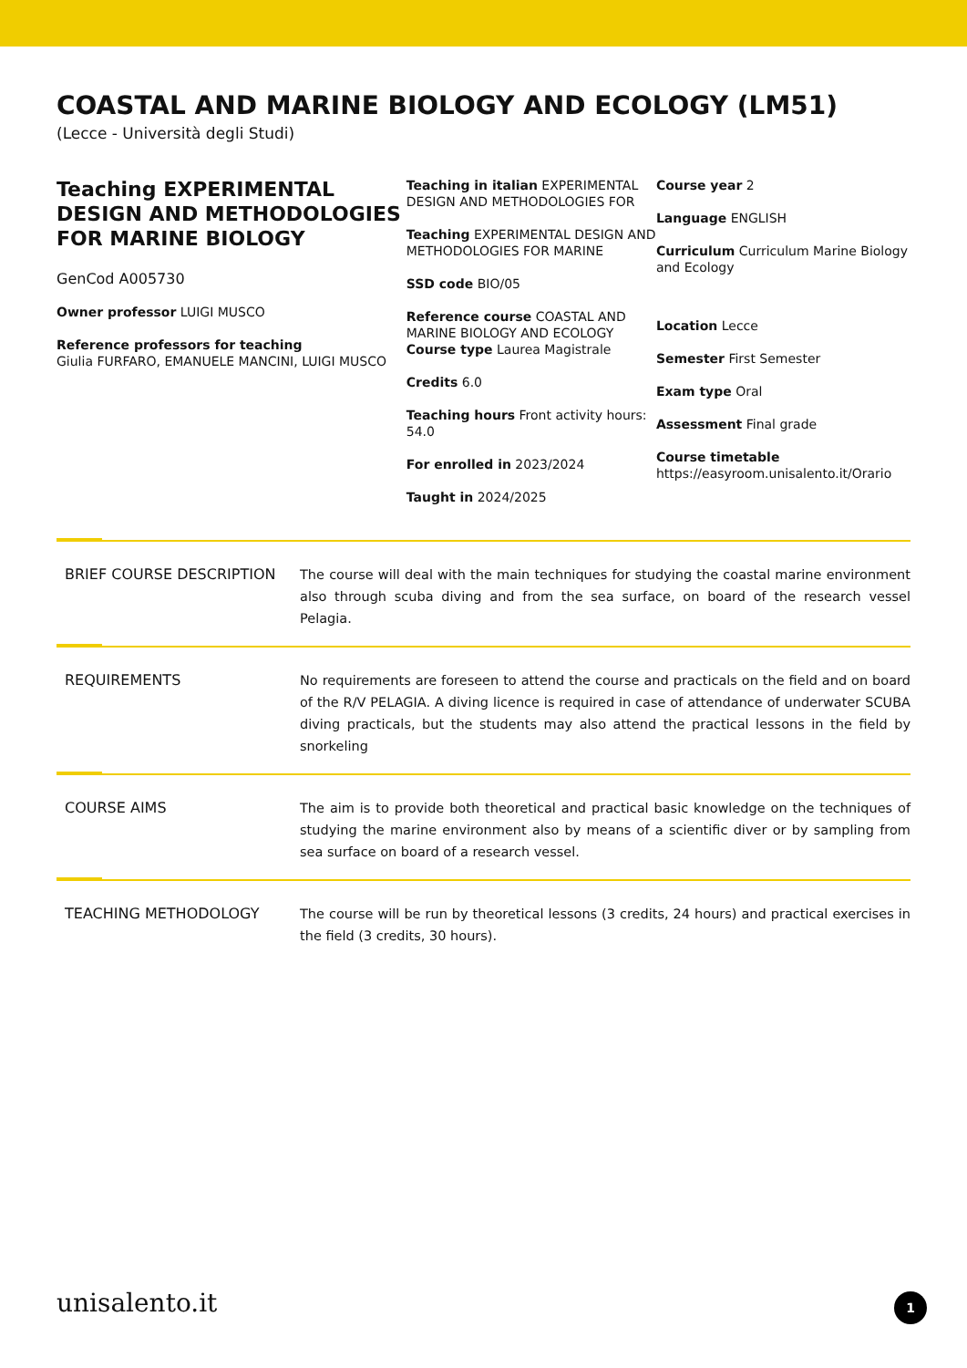COASTAL AND MARINE BIOLOGY AND ECOLOGY (LM51)
(Lecce - Università degli Studi)
Teaching EXPERIMENTAL DESIGN AND METHODOLOGIES FOR MARINE BIOLOGY
GenCod A005730
Owner professor LUIGI MUSCO
Reference professors for teaching
Giulia FURFARO, EMANUELE MANCINI, LUIGI MUSCO
Teaching in italian EXPERIMENTAL DESIGN AND METHODOLOGIES FOR
Teaching EXPERIMENTAL DESIGN AND METHODOLOGIES FOR MARINE
SSD code BIO/05
Reference course COASTAL AND MARINE BIOLOGY AND ECOLOGY
Course type Laurea Magistrale
Credits 6.0
Teaching hours Front activity hours: 54.0
For enrolled in 2023/2024
Taught in 2024/2025
Course year 2
Language ENGLISH
Curriculum Curriculum Marine Biology and Ecology
Location Lecce
Semester First Semester
Exam type Oral
Assessment Final grade
Course timetable
https://easyroom.unisalento.it/Orario
BRIEF COURSE DESCRIPTION The course will deal with the main techniques for studying the coastal marine environment also through scuba diving and from the sea surface, on board of the research vessel Pelagia.
REQUIREMENTS No requirements are foreseen to attend the course and practicals on the field and on board of the R/V PELAGIA. A diving licence is required in case of attendance of underwater SCUBA diving practicals, but the students may also attend the practical lessons in the field by snorkeling
COURSE AIMS The aim is to provide both theoretical and practical basic knowledge on the techniques of studying the marine environment also by means of a scientific diver or by sampling from sea surface on board of a research vessel.
TEACHING METHODOLOGY The course will be run by theoretical lessons (3 credits, 24 hours) and practical exercises in the field (3 credits, 30 hours).
unisalento.it 1